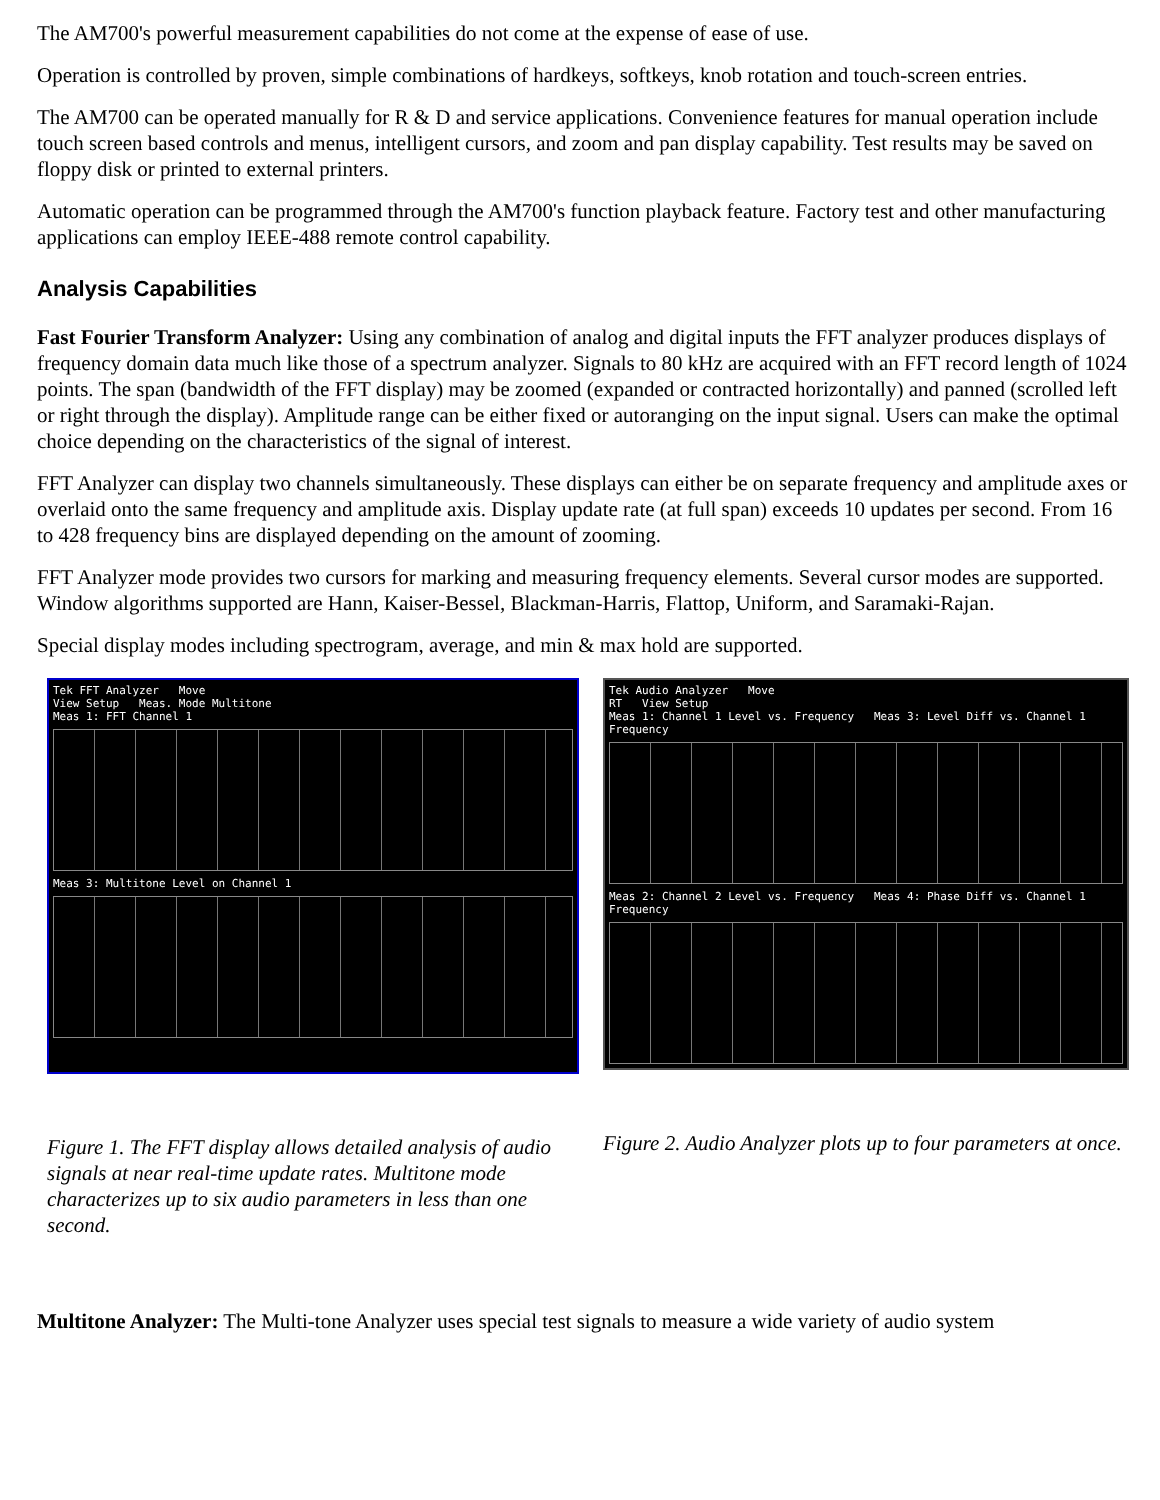The AM700's powerful measurement capabilities do not come at the expense of ease of use.
Operation is controlled by proven, simple combinations of hardkeys, softkeys, knob rotation and touch-screen entries.
The AM700 can be operated manually for R & D and service applications. Convenience features for manual operation include touch screen based controls and menus, intelligent cursors, and zoom and pan display capability. Test results may be saved on floppy disk or printed to external printers.
Automatic operation can be programmed through the AM700's function playback feature. Factory test and other manufacturing applications can employ IEEE-488 remote control capability.
Analysis Capabilities
Fast Fourier Transform Analyzer: Using any combination of analog and digital inputs the FFT analyzer produces displays of frequency domain data much like those of a spectrum analyzer. Signals to 80 kHz are acquired with an FFT record length of 1024 points. The span (bandwidth of the FFT display) may be zoomed (expanded or contracted horizontally) and panned (scrolled left or right through the display). Amplitude range can be either fixed or autoranging on the input signal. Users can make the optimal choice depending on the characteristics of the signal of interest.
FFT Analyzer can display two channels simultaneously. These displays can either be on separate frequency and amplitude axes or overlaid onto the same frequency and amplitude axis. Display update rate (at full span) exceeds 10 updates per second. From 16 to 428 frequency bins are displayed depending on the amount of zooming.
FFT Analyzer mode provides two cursors for marking and measuring frequency elements. Several cursor modes are supported. Window algorithms supported are Hann, Kaiser-Bessel, Blackman-Harris, Flattop, Uniform, and Saramaki-Rajan.
Special display modes including spectrogram, average, and min & max hold are supported.
Tek FFT Analyzer Move
View Setup Meas. Mode Multitone
Meas 1: FFT Channel 1
Meas 3: Multitone Level on Channel 1
Figure 1. The FFT display allows detailed analysis of audio signals at near real-time update rates. Multitone mode characterizes up to six audio parameters in less than one second.
Tek Audio Analyzer Move
RT View Setup
Meas 1: Channel 1 Level vs. Frequency Meas 3: Level Diff vs. Channel 1 Frequency
Meas 2: Channel 2 Level vs. Frequency Meas 4: Phase Diff vs. Channel 1 Frequency
Figure 2. Audio Analyzer plots up to four parameters at once.
Multitone Analyzer: The Multi-tone Analyzer uses special test signals to measure a wide variety of audio system